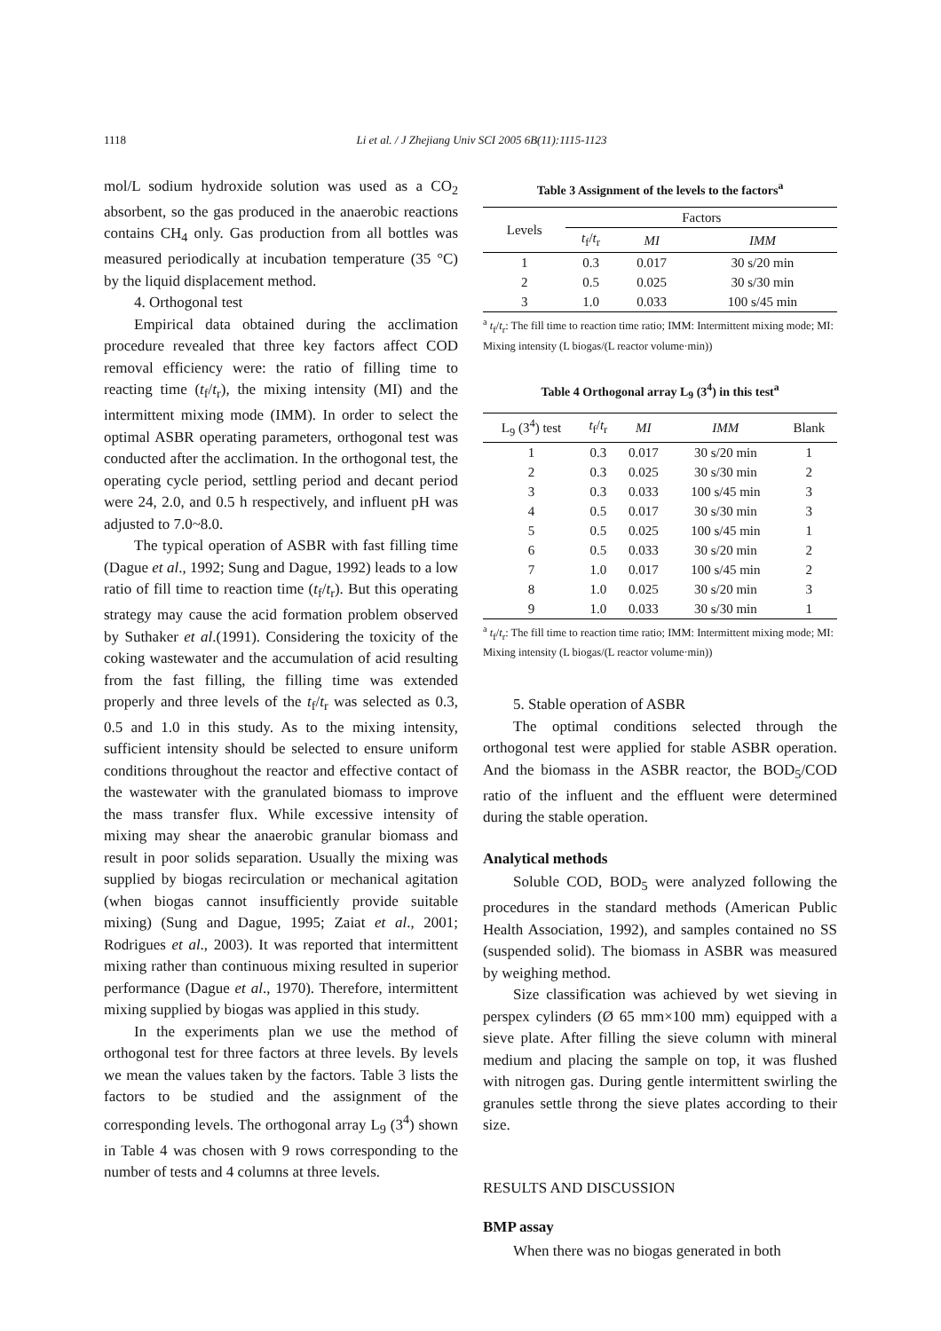1118
Li et al. / J Zhejiang Univ SCI 2005 6B(11):1115-1123
mol/L sodium hydroxide solution was used as a CO<sub>2</sub> absorbent, so the gas produced in the anaerobic reactions contains CH<sub>4</sub> only. Gas production from all bottles was measured periodically at incubation temperature (35 °C) by the liquid displacement method.
4. Orthogonal test
Empirical data obtained during the acclimation procedure revealed that three key factors affect COD removal efficiency were: the ratio of filling time to reacting time (t<sub>f</sub>/t<sub>r</sub>), the mixing intensity (MI) and the intermittent mixing mode (IMM). In order to select the optimal ASBR operating parameters, orthogonal test was conducted after the acclimation. In the orthogonal test, the operating cycle period, settling period and decant period were 24, 2.0, and 0.5 h respectively, and influent pH was adjusted to 7.0~8.0.
The typical operation of ASBR with fast filling time (Dague et al., 1992; Sung and Dague, 1992) leads to a low ratio of fill time to reaction time (t<sub>f</sub>/t<sub>r</sub>). But this operating strategy may cause the acid formation problem observed by Suthaker et al.(1991). Considering the toxicity of the coking wastewater and the accumulation of acid resulting from the fast filling, the filling time was extended properly and three levels of the t<sub>f</sub>/t<sub>r</sub> was selected as 0.3, 0.5 and 1.0 in this study. As to the mixing intensity, sufficient intensity should be selected to ensure uniform conditions throughout the reactor and effective contact of the wastewater with the granulated biomass to improve the mass transfer flux. While excessive intensity of mixing may shear the anaerobic granular biomass and result in poor solids separation. Usually the mixing was supplied by biogas recirculation or mechanical agitation (when biogas cannot insufficiently provide suitable mixing) (Sung and Dague, 1995; Zaiat et al., 2001; Rodrigues et al., 2003). It was reported that intermittent mixing rather than continuous mixing resulted in superior performance (Dague et al., 1970). Therefore, intermittent mixing supplied by biogas was applied in this study.
In the experiments plan we use the method of orthogonal test for three factors at three levels. By levels we mean the values taken by the factors. Table 3 lists the factors to be studied and the assignment of the corresponding levels. The orthogonal array L<sub>9</sub> (3<sup>4</sup>) shown in Table 4 was chosen with 9 rows corresponding to the number of tests and 4 columns at three levels.
Table 3 Assignment of the levels to the factors<sup>a</sup>
| Levels | Factors | | |
| --- | --- | --- | --- |
| | t<sub>f</sub>/ t<sub>r</sub> | MI | IMM |
| 1 | 0.3 | 0.017 | 30 s/20 min |
| 2 | 0.5 | 0.025 | 30 s/30 min |
| 3 | 1.0 | 0.033 | 100 s/45 min |
<sup>a</sup> t<sub>f</sub>/t<sub>r</sub>: The fill time to reaction time ratio; IMM: Intermittent mixing mode; MI: Mixing intensity (L biogas/(L reactor volume·min))
Table 4 Orthogonal array L<sub>9</sub> (3<sup>4</sup>) in this test<sup>a</sup>
| L<sub>9</sub> (3<sup>4</sup>) test | t<sub>f</sub>/ t<sub>r</sub> | MI | IMM | Blank |
| --- | --- | --- | --- | --- |
| 1 | 0.3 | 0.017 | 30 s/20 min | 1 |
| 2 | 0.3 | 0.025 | 30 s/30 min | 2 |
| 3 | 0.3 | 0.033 | 100 s/45 min | 3 |
| 4 | 0.5 | 0.017 | 30 s/30 min | 3 |
| 5 | 0.5 | 0.025 | 100 s/45 min | 1 |
| 6 | 0.5 | 0.033 | 30 s/20 min | 2 |
| 7 | 1.0 | 0.017 | 100 s/45 min | 2 |
| 8 | 1.0 | 0.025 | 30 s/20 min | 3 |
| 9 | 1.0 | 0.033 | 30 s/30 min | 1 |
<sup>a</sup> t<sub>f</sub>/t<sub>r</sub>: The fill time to reaction time ratio; IMM: Intermittent mixing mode; MI: Mixing intensity (L biogas/(L reactor volume·min))
5. Stable operation of ASBR
The optimal conditions selected through the orthogonal test were applied for stable ASBR operation. And the biomass in the ASBR reactor, the BOD<sub>5</sub>/COD ratio of the influent and the effluent were determined during the stable operation.
Analytical methods
Soluble COD, BOD<sub>5</sub> were analyzed following the procedures in the standard methods (American Public Health Association, 1992), and samples contained no SS (suspended solid). The biomass in ASBR was measured by weighing method.
Size classification was achieved by wet sieving in perspex cylinders (Ø 65 mm×100 mm) equipped with a sieve plate. After filling the sieve column with mineral medium and placing the sample on top, it was flushed with nitrogen gas. During gentle intermittent swirling the granules settle throng the sieve plates according to their size.
RESULTS AND DISCUSSION
BMP assay
When there was no biogas generated in both